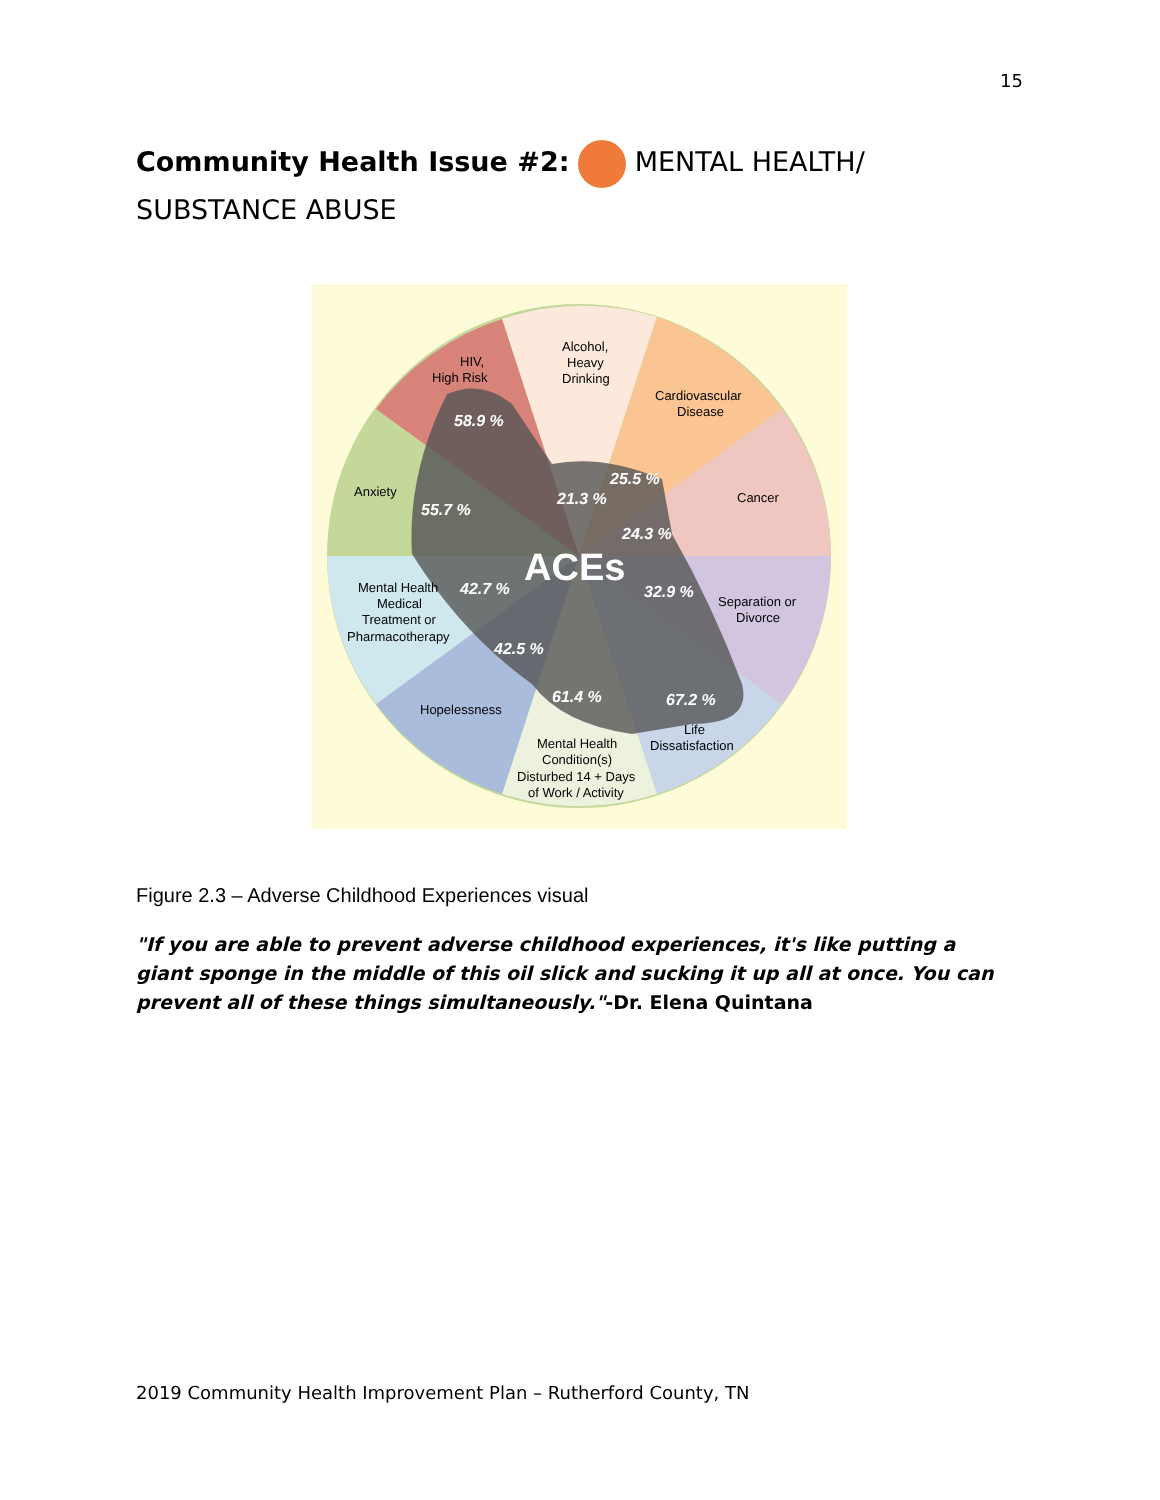15
Community Health Issue #2: MENTAL HEALTH/ SUBSTANCE ABUSE
HIV,
High Risk
Alcohol,
Heavy
Drinking
Cardiovascular
Disease
Anxiety
Cancer
Mental Health
Medical
Treatment or
Pharmacotherapy
Separation or
Divorce
Hopelessness
Life
Dissatisfaction
Mental Health
Condition(s)
Disturbed 14 + Days
of Work / Activity
ACEs
58.9 %
25.5 %
21.3 %
55.7 %
24.3 %
42.7 %
32.9 %
42.5 %
61.4 %
67.2 %
Figure 2.3 – Adverse Childhood Experiences visual
"If you are able to prevent adverse childhood experiences, it's like putting a giant sponge in the middle of this oil slick and sucking it up all at once. You can prevent all of these things simultaneously."-Dr. Elena Quintana
2019 Community Health Improvement Plan – Rutherford County, TN